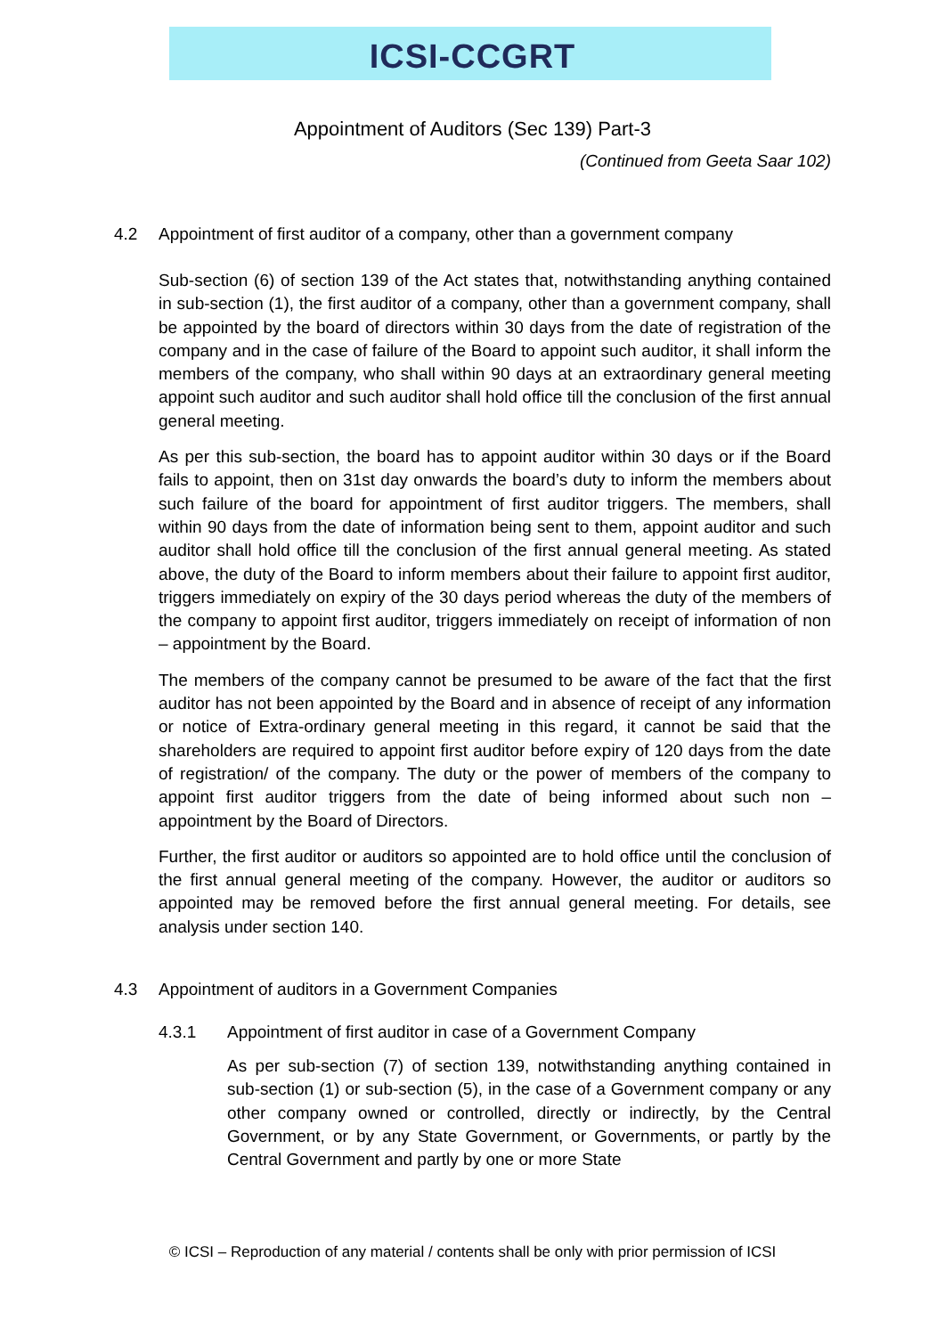ICSI-CCGRT
Appointment of Auditors (Sec 139) Part-3
(Continued from Geeta Saar 102)
4.2 Appointment of first auditor of a company, other than a government company
Sub-section (6) of section 139 of the Act states that, notwithstanding anything contained in sub-section (1), the first auditor of a company, other than a government company, shall be appointed by the board of directors within 30 days from the date of registration of the company and in the case of failure of the Board to appoint such auditor, it shall inform the members of the company, who shall within 90 days at an extraordinary general meeting appoint such auditor and such auditor shall hold office till the conclusion of the first annual general meeting.
As per this sub-section, the board has to appoint auditor within 30 days or if the Board fails to appoint, then on 31st day onwards the board’s duty to inform the members about such failure of the board for appointment of first auditor triggers. The members, shall within 90 days from the date of information being sent to them, appoint auditor and such auditor shall hold office till the conclusion of the first annual general meeting. As stated above, the duty of the Board to inform members about their failure to appoint first auditor, triggers immediately on expiry of the 30 days period whereas the duty of the members of the company to appoint first auditor, triggers immediately on receipt of information of non – appointment by the Board.
The members of the company cannot be presumed to be aware of the fact that the first auditor has not been appointed by the Board and in absence of receipt of any information or notice of Extra-ordinary general meeting in this regard, it cannot be said that the shareholders are required to appoint first auditor before expiry of 120 days from the date of registration/ of the company. The duty or the power of members of the company to appoint first auditor triggers from the date of being informed about such non –appointment by the Board of Directors.
Further, the first auditor or auditors so appointed are to hold office until the conclusion of the first annual general meeting of the company. However, the auditor or auditors so appointed may be removed before the first annual general meeting. For details, see analysis under section 140.
4.3 Appointment of auditors in a Government Companies
4.3.1 Appointment of first auditor in case of a Government Company
As per sub-section (7) of section 139, notwithstanding anything contained in sub-section (1) or sub-section (5), in the case of a Government company or any other company owned or controlled, directly or indirectly, by the Central Government, or by any State Government, or Governments, or partly by the Central Government and partly by one or more State
© ICSI – Reproduction of any material / contents shall be only with prior permission of ICSI